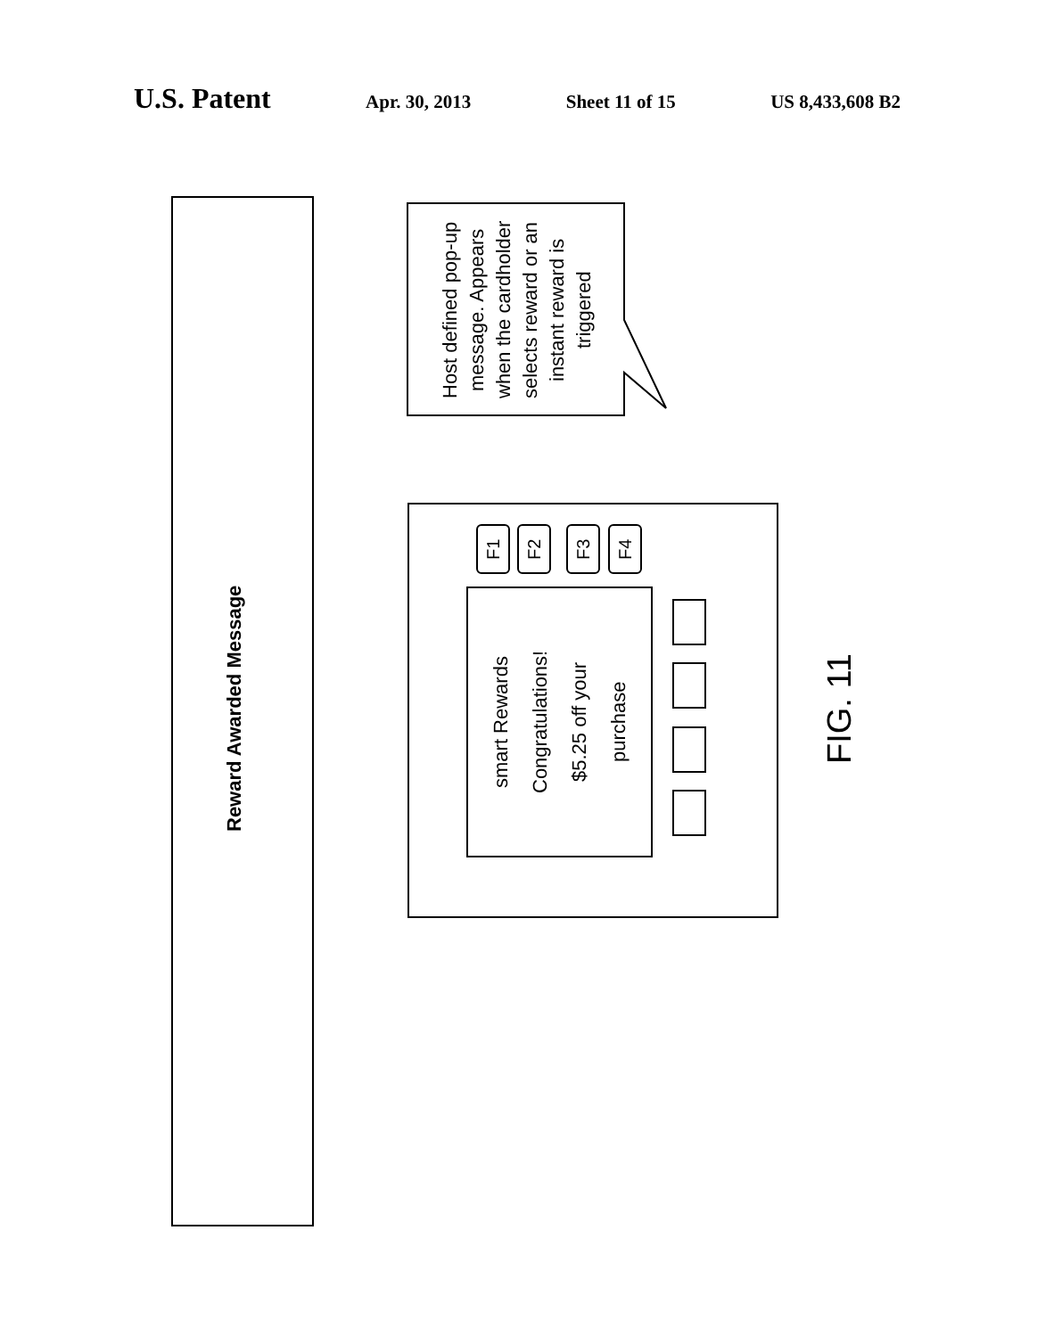U.S. Patent Apr. 30, 2013 Sheet 11 of 15 US 8,433,608 B2
Reward Awarded Message
Host defined pop-up message. Appears when the cardholder selects reward or an instant reward is triggered
smart Rewards
Congratulations!
$5.25 off your
purchase
F1
F2
F3
F4
FIG. 11